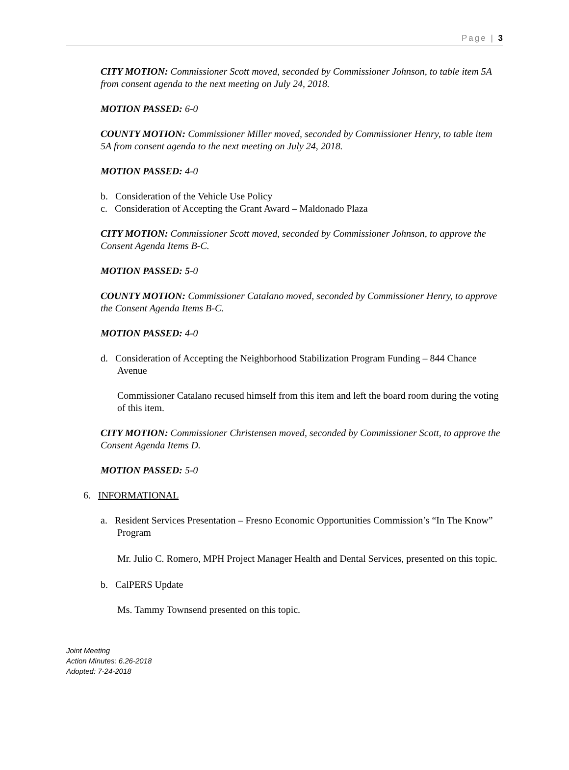Page | 3
CITY MOTION: Commissioner Scott moved, seconded by Commissioner Johnson, to table item 5A from consent agenda to the next meeting on July 24, 2018.
MOTION PASSED: 6-0
COUNTY MOTION: Commissioner Miller moved, seconded by Commissioner Henry, to table item 5A from consent agenda to the next meeting on July 24, 2018.
MOTION PASSED: 4-0
b. Consideration of the Vehicle Use Policy
c. Consideration of Accepting the Grant Award – Maldonado Plaza
CITY MOTION: Commissioner Scott moved, seconded by Commissioner Johnson, to approve the Consent Agenda Items B-C.
MOTION PASSED: 5-0
COUNTY MOTION: Commissioner Catalano moved, seconded by Commissioner Henry, to approve the Consent Agenda Items B-C.
MOTION PASSED: 4-0
d. Consideration of Accepting the Neighborhood Stabilization Program Funding – 844 Chance Avenue
Commissioner Catalano recused himself from this item and left the board room during the voting of this item.
CITY MOTION: Commissioner Christensen moved, seconded by Commissioner Scott, to approve the Consent Agenda Items D.
MOTION PASSED: 5-0
6. INFORMATIONAL
a. Resident Services Presentation – Fresno Economic Opportunities Commission’s “In The Know” Program
Mr. Julio C. Romero, MPH Project Manager Health and Dental Services, presented on this topic.
b. CalPERS Update
Ms. Tammy Townsend presented on this topic.
Joint Meeting
Action Minutes: 6.26-2018
Adopted: 7-24-2018